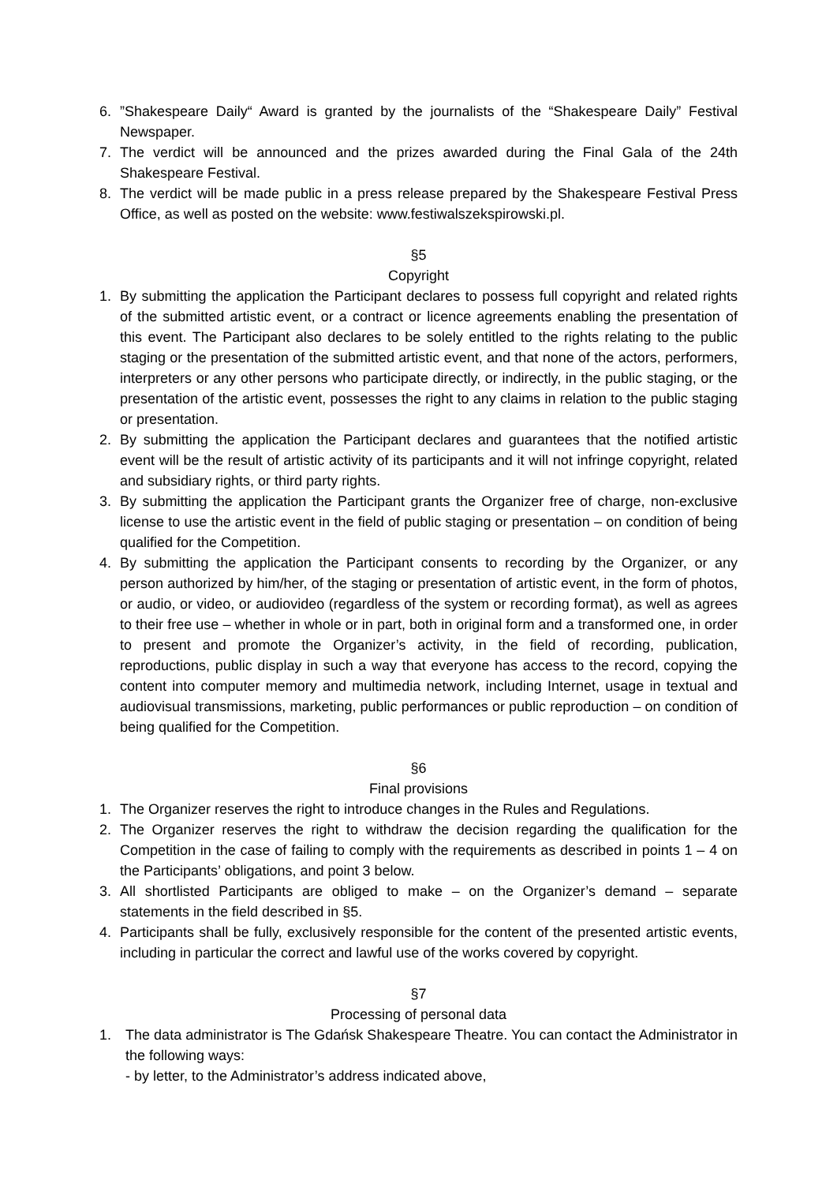6.”Shakespeare Daily“ Award is granted by the journalists of the “Shakespeare Daily” Festival Newspaper.
7. The verdict will be announced and the prizes awarded during the Final Gala of the 24th Shakespeare Festival.
8. The verdict will be made public in a press release prepared by the Shakespeare Festival Press Office, as well as posted on the website: www.festiwalszekspirowski.pl.
§5
Copyright
1. By submitting the application the Participant declares to possess full copyright and related rights of the submitted artistic event, or a contract or licence agreements enabling the presentation of this event. The Participant also declares to be solely entitled to the rights relating to the public staging or the presentation of the submitted artistic event, and that none of the actors, performers, interpreters or any other persons who participate directly, or indirectly, in the public staging, or the presentation of the artistic event, possesses the right to any claims in relation to the public staging or presentation.
2. By submitting the application the Participant declares and guarantees that the notified artistic event will be the result of artistic activity of its participants and it will not infringe copyright, related and subsidiary rights, or third party rights.
3. By submitting the application the Participant grants the Organizer free of charge, non-exclusive license to use the artistic event in the field of public staging or presentation – on condition of being qualified for the Competition.
4. By submitting the application the Participant consents to recording by the Organizer, or any person authorized by him/her, of the staging or presentation of artistic event, in the form of photos, or audio, or video, or audiovideo (regardless of the system or recording format), as well as agrees to their free use – whether in whole or in part, both in original form and a transformed one, in order to present and promote the Organizer’s activity, in the field of recording, publication, reproductions, public display in such a way that everyone has access to the record, copying the content into computer memory and multimedia network, including Internet, usage in textual and audiovisual transmissions, marketing, public performances or public reproduction – on condition of being qualified for the Competition.
§6
Final provisions
1. The Organizer reserves the right to introduce changes in the Rules and Regulations.
2. The Organizer reserves the right to withdraw the decision regarding the qualification for the Competition in the case of failing to comply with the requirements as described in points 1 – 4 on the Participants’ obligations, and point 3 below.
3. All shortlisted Participants are obliged to make – on the Organizer’s demand – separate statements in the field described in §5.
4. Participants shall be fully, exclusively responsible for the content of the presented artistic events, including in particular the correct and lawful use of the works covered by copyright.
§7
Processing of personal data
1. The data administrator is The Gdańsk Shakespeare Theatre. You can contact the Administrator in the following ways:
- by letter, to the Administrator’s address indicated above,